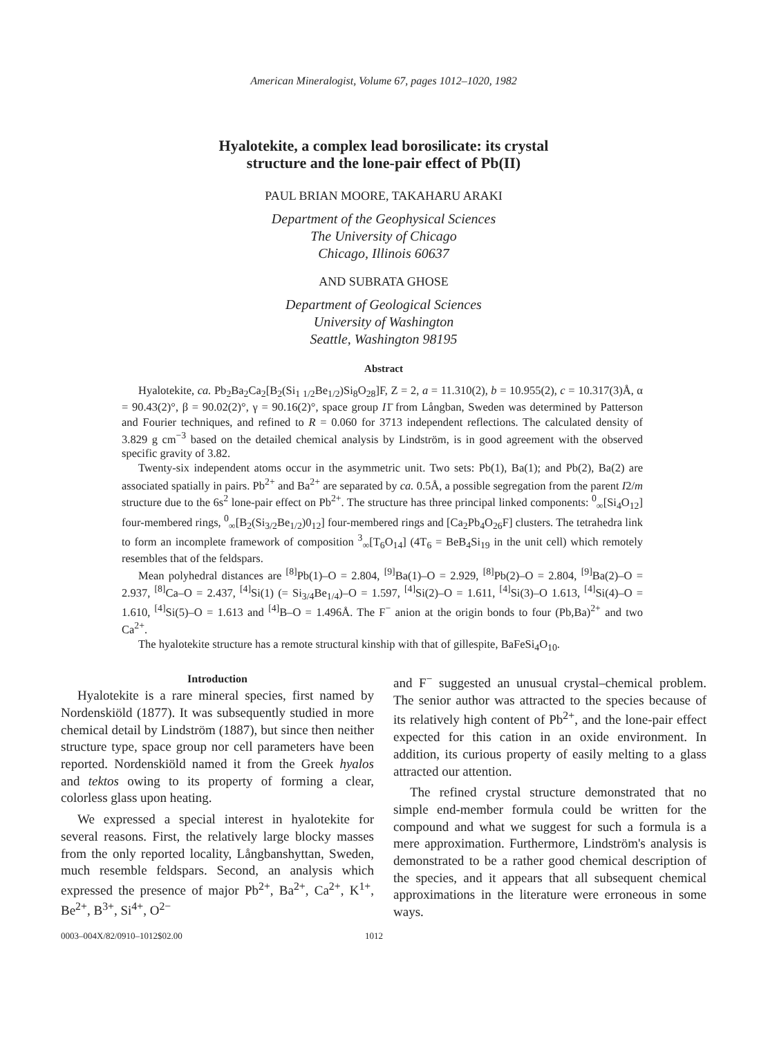American Mineralogist, Volume 67, pages 1012–1020, 1982
Hyalotekite, a complex lead borosilicate: its crystal
structure and the lone-pair effect of Pb(II)
PAUL BRIAN MOORE, TAKAHARU ARAKI
Department of the Geophysical Sciences
The University of Chicago
Chicago, Illinois 60637
AND SUBRATA GHOSE
Department of Geological Sciences
University of Washington
Seattle, Washington 98195
Abstract
Hyalotekite, ca. Pb<sub>2</sub>Ba<sub>2</sub>Ca<sub>2</sub>[B<sub>2</sub>(Si<sub>1 1/2</sub>Be<sub>1/2</sub>)Si<sub>8</sub>O<sub>28</sub>]F, Z = 2, a = 11.310(2), b = 10.955(2), c = 10.317(3)Å, α = 90.43(2)°, β = 90.02(2)°, γ = 90.16(2)°, space group I1̄ from Långban, Sweden was determined by Patterson and Fourier techniques, and refined to R = 0.060 for 3713 independent reflections. The calculated density of 3.829 g cm<sup>−3</sup> based on the detailed chemical analysis by Lindström, is in good agreement with the observed specific gravity of 3.82.
Twenty-six independent atoms occur in the asymmetric unit. Two sets: Pb(1), Ba(1); and Pb(2), Ba(2) are associated spatially in pairs. Pb<sup>2+</sup> and Ba<sup>2+</sup> are separated by ca. 0.5Å, a possible segregation from the parent I2/m structure due to the 6s<sup>2</sup> lone-pair effect on Pb<sup>2+</sup>. The structure has three principal linked components: <sup>0</sup><sub>∞</sub>[Si<sub>4</sub>O<sub>12</sub>] four-membered rings, <sup>0</sup><sub>∞</sub>[B<sub>2</sub>(Si<sub>3/2</sub>Be<sub>1/2</sub>)0<sub>12</sub>] four-membered rings and [Ca<sub>2</sub>Pb<sub>4</sub>O<sub>26</sub>F] clusters. The tetrahedra link to form an incomplete framework of composition <sup>3</sup><sub>∞</sub>[T<sub>6</sub>O<sub>14</sub>] (4T<sub>6</sub> = BeB<sub>4</sub>Si<sub>19</sub> in the unit cell) which remotely resembles that of the feldspars.
Mean polyhedral distances are <sup>[8]</sup>Pb(1)–O = 2.804, <sup>[9]</sup>Ba(1)–O = 2.929, <sup>[8]</sup>Pb(2)–O = 2.804, <sup>[9]</sup>Ba(2)–O = 2.937, <sup>[8]</sup>Ca–O = 2.437, <sup>[4]</sup>Si(1) (= Si<sub>3/4</sub>Be<sub>1/4</sub>)–O = 1.597, <sup>[4]</sup>Si(2)–O = 1.611, <sup>[4]</sup>Si(3)–O 1.613, <sup>[4]</sup>Si(4)–O = 1.610, <sup>[4]</sup>Si(5)–O = 1.613 and <sup>[4]</sup>B–O = 1.496Å. The F<sup>−</sup> anion at the origin bonds to four (Pb,Ba)<sup>2+</sup> and two Ca<sup>2+</sup>.
The hyalotekite structure has a remote structural kinship with that of gillespite, BaFeSi<sub>4</sub>O<sub>10</sub>.
Introduction
Hyalotekite is a rare mineral species, first named by Nordenskiöld (1877). It was subsequently studied in more chemical detail by Lindström (1887), but since then neither structure type, space group nor cell parameters have been reported. Nordenskiöld named it from the Greek hyalos and tektos owing to its property of forming a clear, colorless glass upon heating.
We expressed a special interest in hyalotekite for several reasons. First, the relatively large blocky masses from the only reported locality, Långbanshyttan, Sweden, much resemble feldspars. Second, an analysis which expressed the presence of major Pb<sup>2+</sup>, Ba<sup>2+</sup>, Ca<sup>2+</sup>, K<sup>1+</sup>, Be<sup>2+</sup>, B<sup>3+</sup>, Si<sup>4+</sup>, O<sup>2−</sup>
and F<sup>−</sup> suggested an unusual crystal–chemical problem. The senior author was attracted to the species because of its relatively high content of Pb<sup>2+</sup>, and the lone-pair effect expected for this cation in an oxide environment. In addition, its curious property of easily melting to a glass attracted our attention.
The refined crystal structure demonstrated that no simple end-member formula could be written for the compound and what we suggest for such a formula is a mere approximation. Furthermore, Lindström's analysis is demonstrated to be a rather good chemical description of the species, and it appears that all subsequent chemical approximations in the literature were erroneous in some ways.
0003–004X/82/0910–1012$02.00 1012